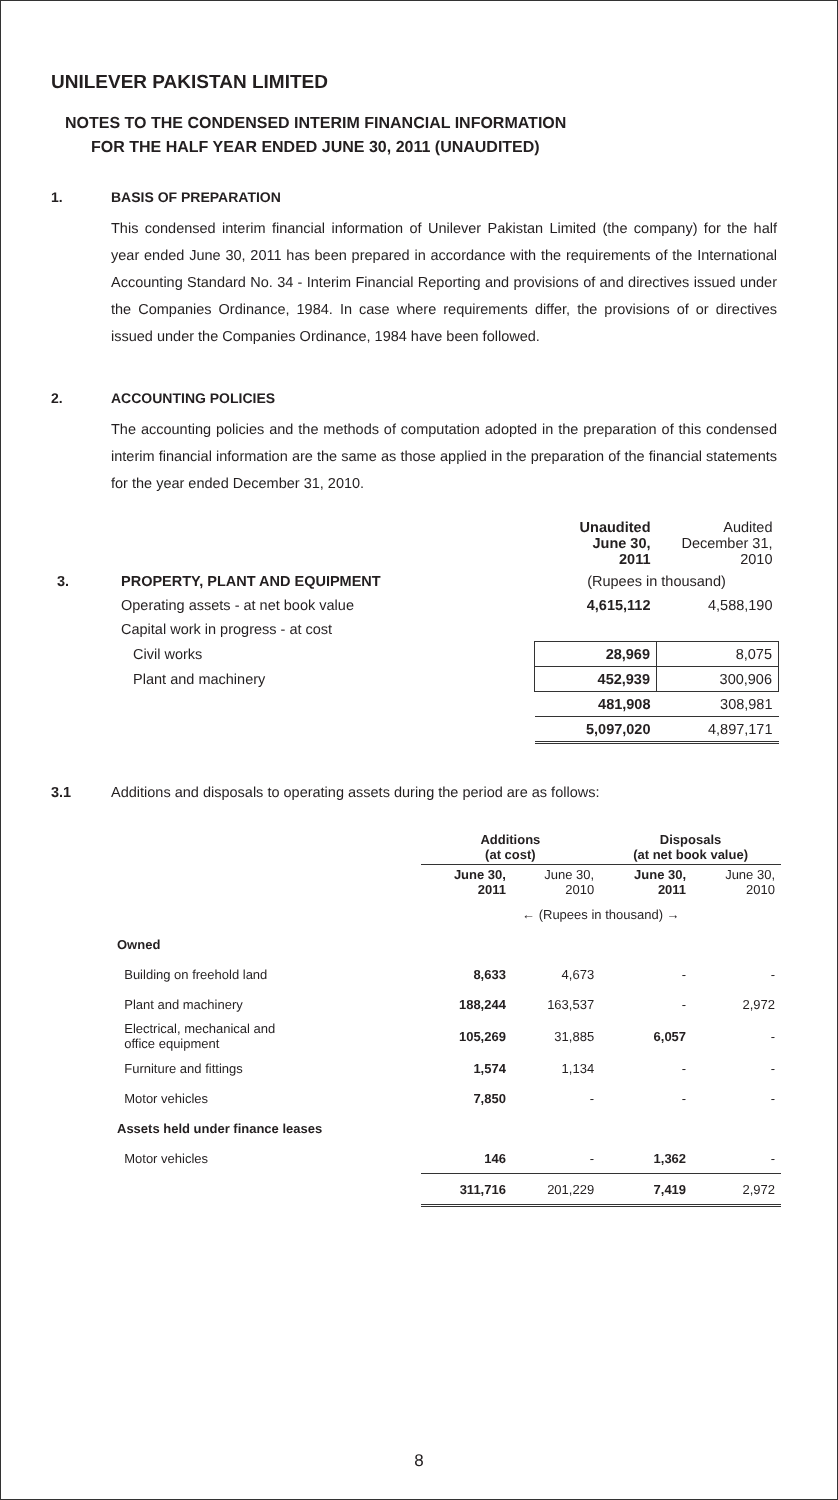UNILEVER PAKISTAN LIMITED
NOTES TO THE CONDENSED INTERIM FINANCIAL INFORMATION
FOR THE HALF YEAR ENDED JUNE 30, 2011 (UNAUDITED)
1. BASIS OF PREPARATION
This condensed interim financial information of Unilever Pakistan Limited (the company) for the half year ended June 30, 2011 has been prepared in accordance with the requirements of the International Accounting Standard No. 34 - Interim Financial Reporting and provisions of and directives issued under the Companies Ordinance, 1984. In case where requirements differ, the provisions of or directives issued under the Companies Ordinance, 1984 have been followed.
2. ACCOUNTING POLICIES
The accounting policies and the methods of computation adopted in the preparation of this condensed interim financial information are the same as those applied in the preparation of the financial statements for the year ended December 31, 2010.
| | | Unaudited June 30, 2011 | Audited December 31, 2010 |
| 3. | PROPERTY, PLANT AND EQUIPMENT | (Rupees in thousand) | |
| | Operating assets - at net book value | 4,615,112 | 4,588,190 |
| | Capital work in progress - at cost | | |
| | Civil works | 28,969 | 8,075 |
| | Plant and machinery | 452,939 | 300,906 |
| | | 481,908 | 308,981 |
| | | 5,097,020 | 4,897,171 |
3.1 Additions and disposals to operating assets during the period are as follows:
| | Additions (at cost) | | Disposals (at net book value) | |
| | June 30, 2011 | June 30, 2010 | June 30, 2011 | June 30, 2010 |
| | ← (Rupees in thousand) → | | | |
| Owned | | | | |
| Building on freehold land | 8,633 | 4,673 | - | - |
| Plant and machinery | 188,244 | 163,537 | - | 2,972 |
| Electrical, mechanical and office equipment | 105,269 | 31,885 | 6,057 | - |
| Furniture and fittings | 1,574 | 1,134 | - | - |
| Motor vehicles | 7,850 | - | - | - |
| Assets held under finance leases | | | | |
| Motor vehicles | 146 | - | 1,362 | - |
| | 311,716 | 201,229 | 7,419 | 2,972 |
8